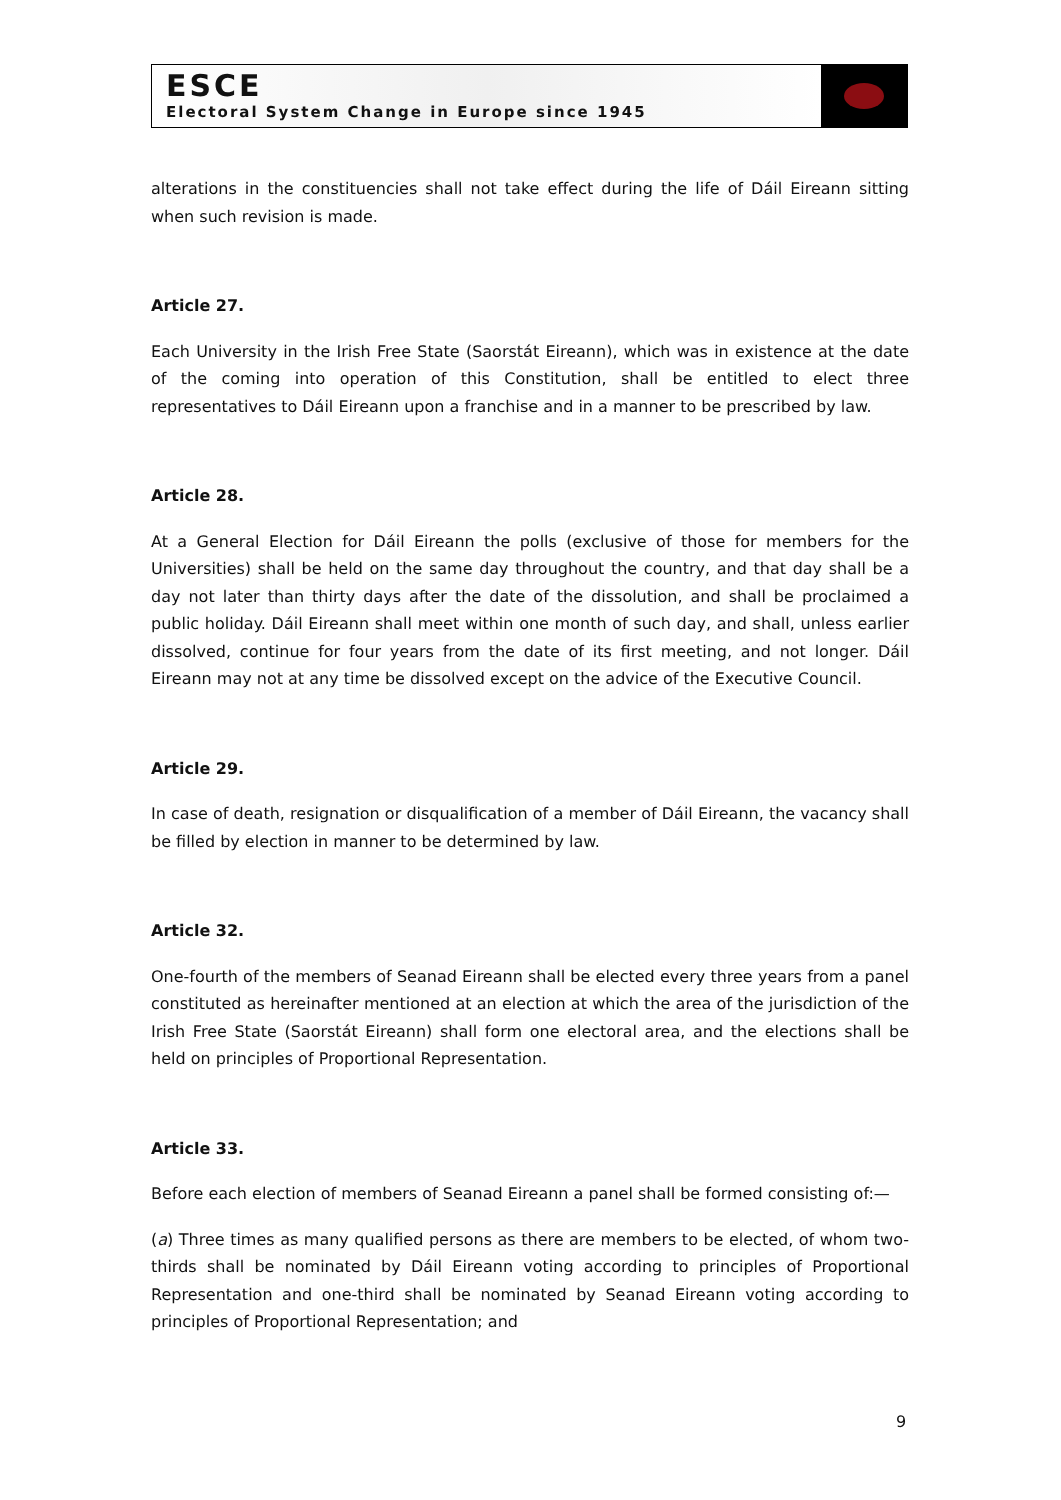ESCE
Electoral System Change in Europe since 1945
alterations in the constituencies shall not take effect during the life of Dáil Eireann sitting when such revision is made.
Article 27.
Each University in the Irish Free State (Saorstát Eireann), which was in existence at the date of the coming into operation of this Constitution, shall be entitled to elect three representatives to Dáil Eireann upon a franchise and in a manner to be prescribed by law.
Article 28.
At a General Election for Dáil Eireann the polls (exclusive of those for members for the Universities) shall be held on the same day throughout the country, and that day shall be a day not later than thirty days after the date of the dissolution, and shall be proclaimed a public holiday. Dáil Eireann shall meet within one month of such day, and shall, unless earlier dissolved, continue for four years from the date of its first meeting, and not longer. Dáil Eireann may not at any time be dissolved except on the advice of the Executive Council.
Article 29.
In case of death, resignation or disqualification of a member of Dáil Eireann, the vacancy shall be filled by election in manner to be determined by law.
Article 32.
One-fourth of the members of Seanad Eireann shall be elected every three years from a panel constituted as hereinafter mentioned at an election at which the area of the jurisdiction of the Irish Free State (Saorstát Eireann) shall form one electoral area, and the elections shall be held on principles of Proportional Representation.
Article 33.
Before each election of members of Seanad Eireann a panel shall be formed consisting of:—
(a) Three times as many qualified persons as there are members to be elected, of whom two-thirds shall be nominated by Dáil Eireann voting according to principles of Proportional Representation and one-third shall be nominated by Seanad Eireann voting according to principles of Proportional Representation; and
9